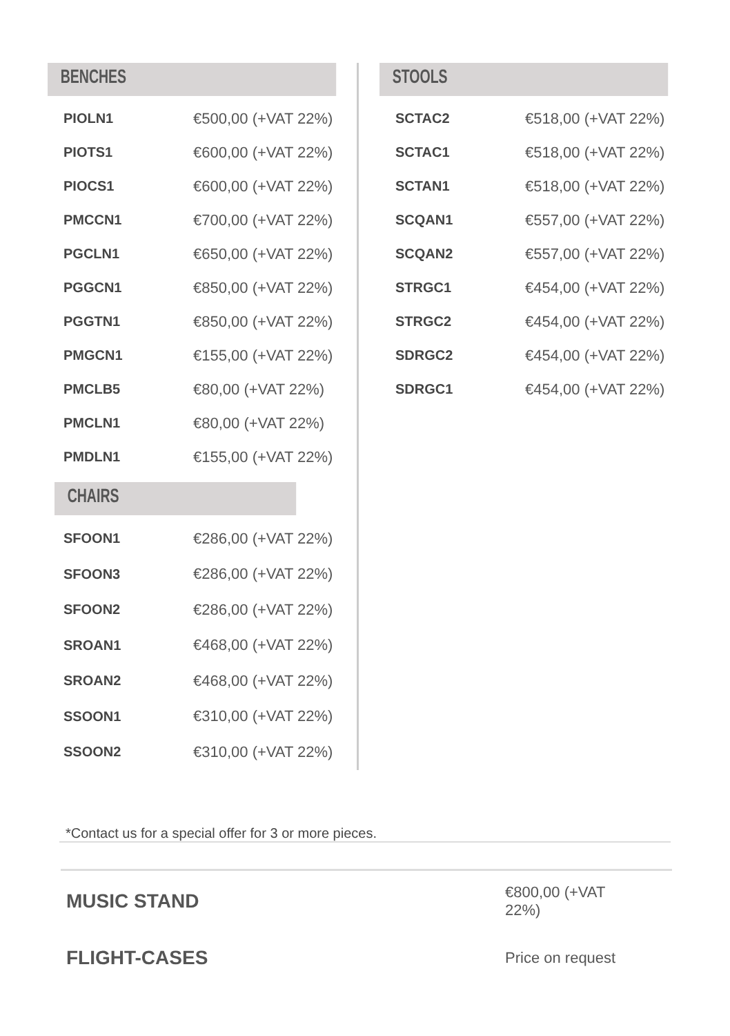BENCHES
| PIOLN1 | €500,00 (+VAT 22%) |
| PIOTS1 | €600,00 (+VAT 22%) |
| PIOCS1 | €600,00 (+VAT 22%) |
| PMCCN1 | €700,00 (+VAT 22%) |
| PGCLN1 | €650,00 (+VAT 22%) |
| PGGCN1 | €850,00 (+VAT 22%) |
| PGGTN1 | €850,00 (+VAT 22%) |
| PMGCN1 | €155,00 (+VAT 22%) |
| PMCLB5 | €80,00 (+VAT 22%) |
| PMCLN1 | €80,00 (+VAT 22%) |
| PMDLN1 | €155,00 (+VAT 22%) |
CHAIRS
| SFOON1 | €286,00 (+VAT 22%) |
| SFOON3 | €286,00 (+VAT 22%) |
| SFOON2 | €286,00 (+VAT 22%) |
| SROAN1 | €468,00 (+VAT 22%) |
| SROAN2 | €468,00 (+VAT 22%) |
| SSOON1 | €310,00 (+VAT 22%) |
| SSOON2 | €310,00 (+VAT 22%) |
STOOLS
| SCTAC2 | €518,00 (+VAT 22%) |
| SCTAC1 | €518,00 (+VAT 22%) |
| SCTAN1 | €518,00 (+VAT 22%) |
| SCQAN1 | €557,00 (+VAT 22%) |
| SCQAN2 | €557,00 (+VAT 22%) |
| STRGC1 | €454,00 (+VAT 22%) |
| STRGC2 | €454,00 (+VAT 22%) |
| SDRGC2 | €454,00 (+VAT 22%) |
| SDRGC1 | €454,00 (+VAT 22%) |
*Contact us for a special offer for 3 or more pieces.
MUSIC STAND €800,00 (+VAT 22%)
FLIGHT-CASES Price on request